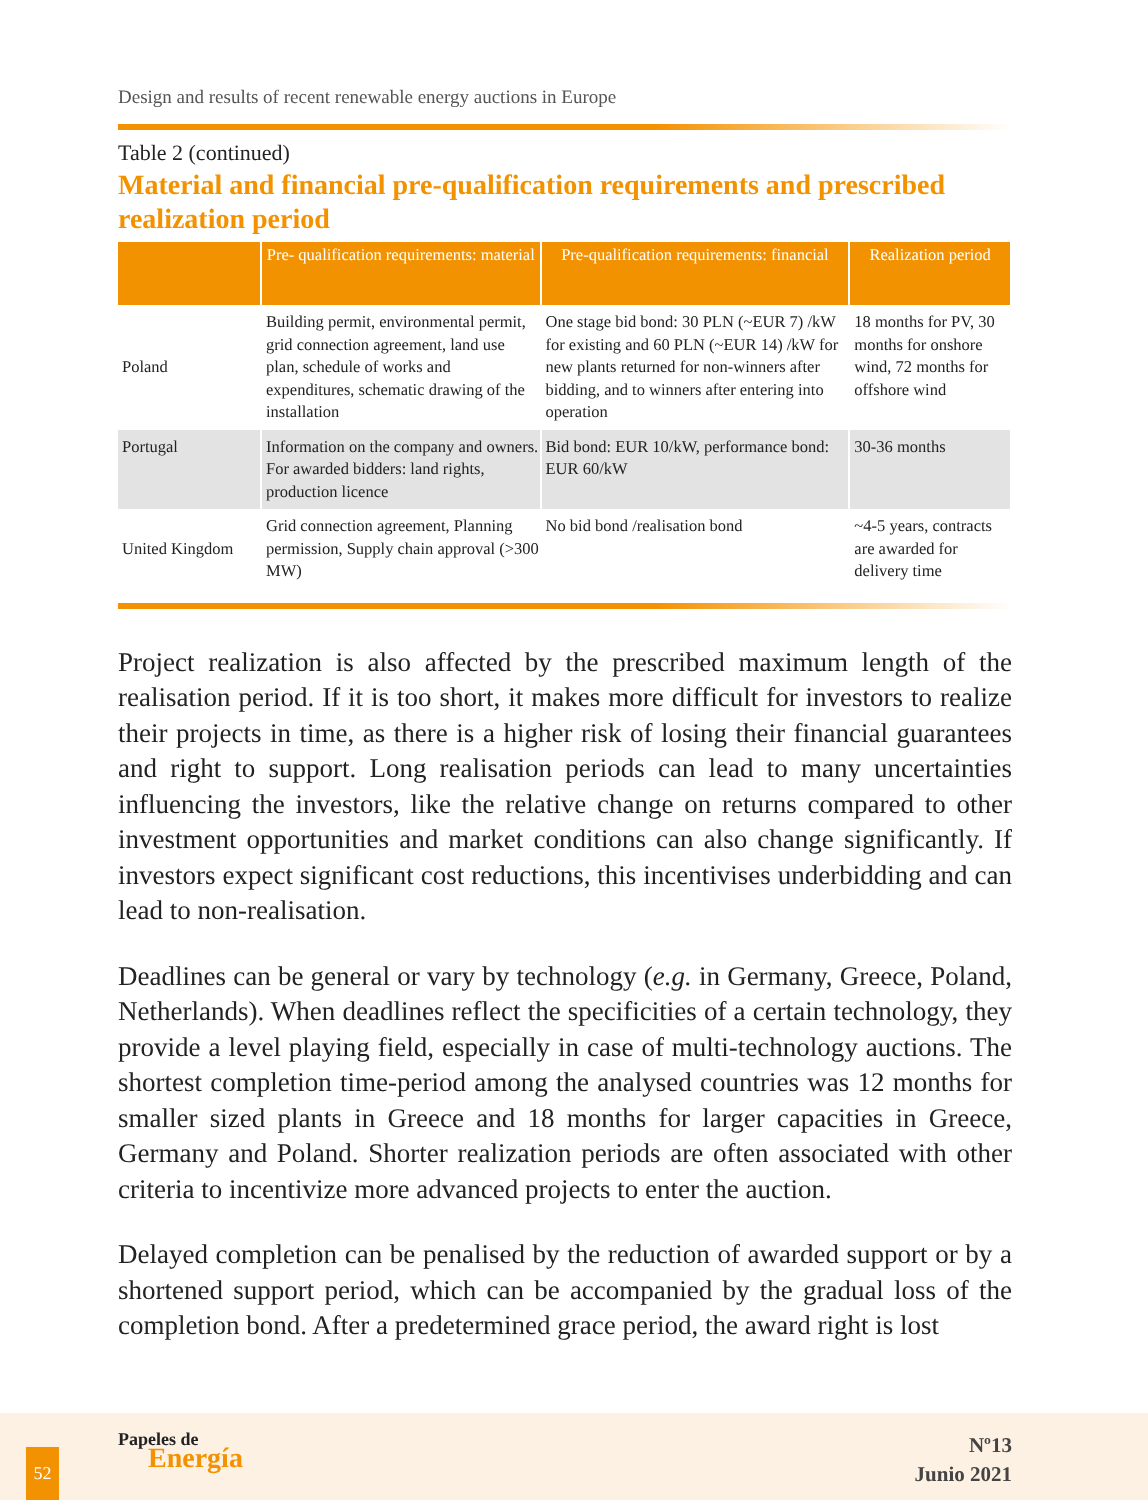Design and results of recent renewable energy auctions in Europe
Table 2 (continued)
Material and financial pre-qualification requirements and prescribed realization period
| | Pre- qualification requirements: material | Pre-qualification requirements: financial | Realization period |
| --- | --- | --- | --- |
| Poland | Building permit, environmental permit, grid connection agreement, land use plan, schedule of works and expenditures, schematic drawing of the installation | One stage bid bond: 30 PLN (~EUR 7) /kW for existing and 60 PLN (~EUR 14) /kW for new plants returned for non-winners after bidding, and to winners after entering into operation | 18 months for PV, 30 months for onshore wind, 72 months for offshore wind |
| Portugal | Information on the company and owners. For awarded bidders: land rights, production licence | Bid bond: EUR 10/kW, performance bond: EUR 60/kW | 30-36 months |
| United Kingdom | Grid connection agreement, Planning permission, Supply chain approval (>300 MW) | No bid bond /realisation bond | ~4-5 years, contracts are awarded for delivery time |
Project realization is also affected by the prescribed maximum length of the realisation period. If it is too short, it makes more difficult for investors to realize their projects in time, as there is a higher risk of losing their financial guarantees and right to support. Long realisation periods can lead to many uncertainties influencing the investors, like the relative change on returns compared to other investment opportunities and market conditions can also change significantly. If investors expect significant cost reductions, this incentivises underbidding and can lead to non-realisation.
Deadlines can be general or vary by technology (e.g. in Germany, Greece, Poland, Netherlands). When deadlines reflect the specificities of a certain technology, they provide a level playing field, especially in case of multi-technology auctions. The shortest completion time-period among the analysed countries was 12 months for smaller sized plants in Greece and 18 months for larger capacities in Greece, Germany and Poland. Shorter realization periods are often associated with other criteria to incentivize more advanced projects to enter the auction.
Delayed completion can be penalised by the reduction of awarded support or by a shortened support period, which can be accompanied by the gradual loss of the completion bond. After a predetermined grace period, the award right is lost
52
Papeles de
Energía
Nº13
Junio 2021